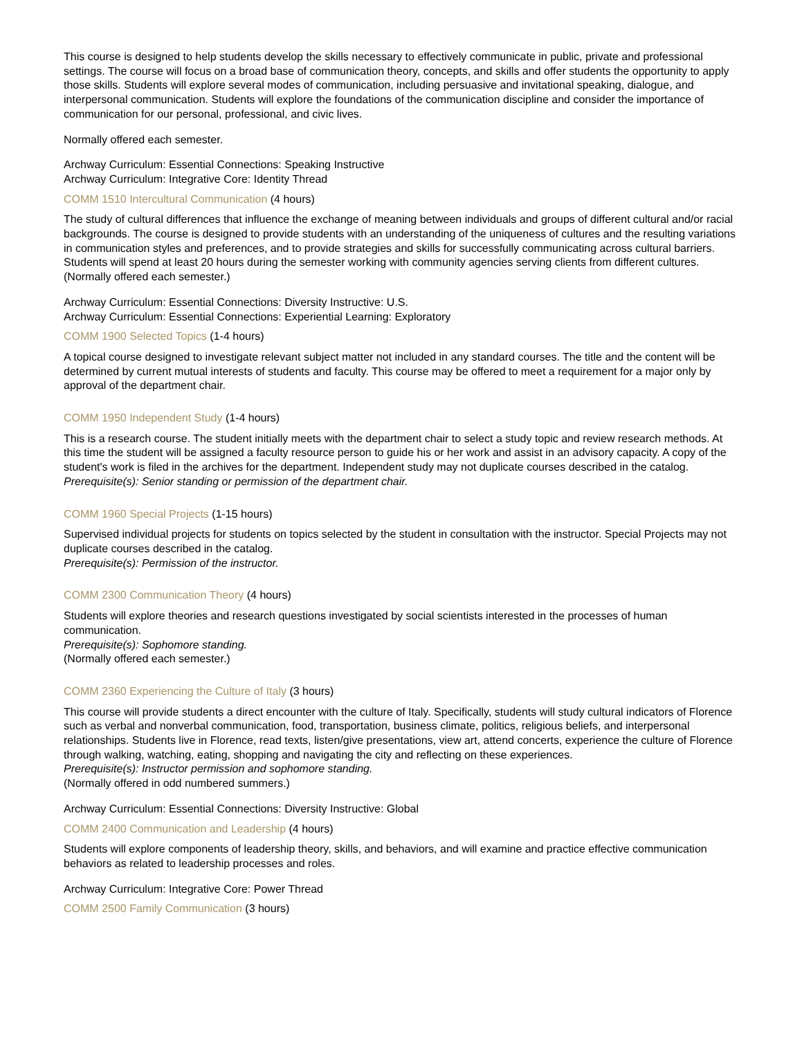This course is designed to help students develop the skills necessary to effectively communicate in public, private and professional settings. The course will focus on a broad base of communication theory, concepts, and skills and offer students the opportunity to apply those skills. Students will explore several modes of communication, including persuasive and invitational speaking, dialogue, and interpersonal communication. Students will explore the foundations of the communication discipline and consider the importance of communication for our personal, professional, and civic lives.
Normally offered each semester.
Archway Curriculum: Essential Connections: Speaking Instructive
Archway Curriculum: Integrative Core: Identity Thread
COMM 1510 Intercultural Communication (4 hours)
The study of cultural differences that influence the exchange of meaning between individuals and groups of different cultural and/or racial backgrounds. The course is designed to provide students with an understanding of the uniqueness of cultures and the resulting variations in communication styles and preferences, and to provide strategies and skills for successfully communicating across cultural barriers. Students will spend at least 20 hours during the semester working with community agencies serving clients from different cultures. (Normally offered each semester.)
Archway Curriculum: Essential Connections: Diversity Instructive: U.S.
Archway Curriculum: Essential Connections: Experiential Learning: Exploratory
COMM 1900 Selected Topics (1-4 hours)
A topical course designed to investigate relevant subject matter not included in any standard courses. The title and the content will be determined by current mutual interests of students and faculty. This course may be offered to meet a requirement for a major only by approval of the department chair.
COMM 1950 Independent Study (1-4 hours)
This is a research course. The student initially meets with the department chair to select a study topic and review research methods. At this time the student will be assigned a faculty resource person to guide his or her work and assist in an advisory capacity. A copy of the student's work is filed in the archives for the department. Independent study may not duplicate courses described in the catalog.
Prerequisite(s): Senior standing or permission of the department chair.
COMM 1960 Special Projects (1-15 hours)
Supervised individual projects for students on topics selected by the student in consultation with the instructor. Special Projects may not duplicate courses described in the catalog.
Prerequisite(s): Permission of the instructor.
COMM 2300 Communication Theory (4 hours)
Students will explore theories and research questions investigated by social scientists interested in the processes of human communication.
Prerequisite(s): Sophomore standing.
(Normally offered each semester.)
COMM 2360 Experiencing the Culture of Italy (3 hours)
This course will provide students a direct encounter with the culture of Italy. Specifically, students will study cultural indicators of Florence such as verbal and nonverbal communication, food, transportation, business climate, politics, religious beliefs, and interpersonal relationships. Students live in Florence, read texts, listen/give presentations, view art, attend concerts, experience the culture of Florence through walking, watching, eating, shopping and navigating the city and reflecting on these experiences.
Prerequisite(s): Instructor permission and sophomore standing.
(Normally offered in odd numbered summers.)
Archway Curriculum: Essential Connections: Diversity Instructive: Global
COMM 2400 Communication and Leadership (4 hours)
Students will explore components of leadership theory, skills, and behaviors, and will examine and practice effective communication behaviors as related to leadership processes and roles.
Archway Curriculum: Integrative Core: Power Thread
COMM 2500 Family Communication (3 hours)